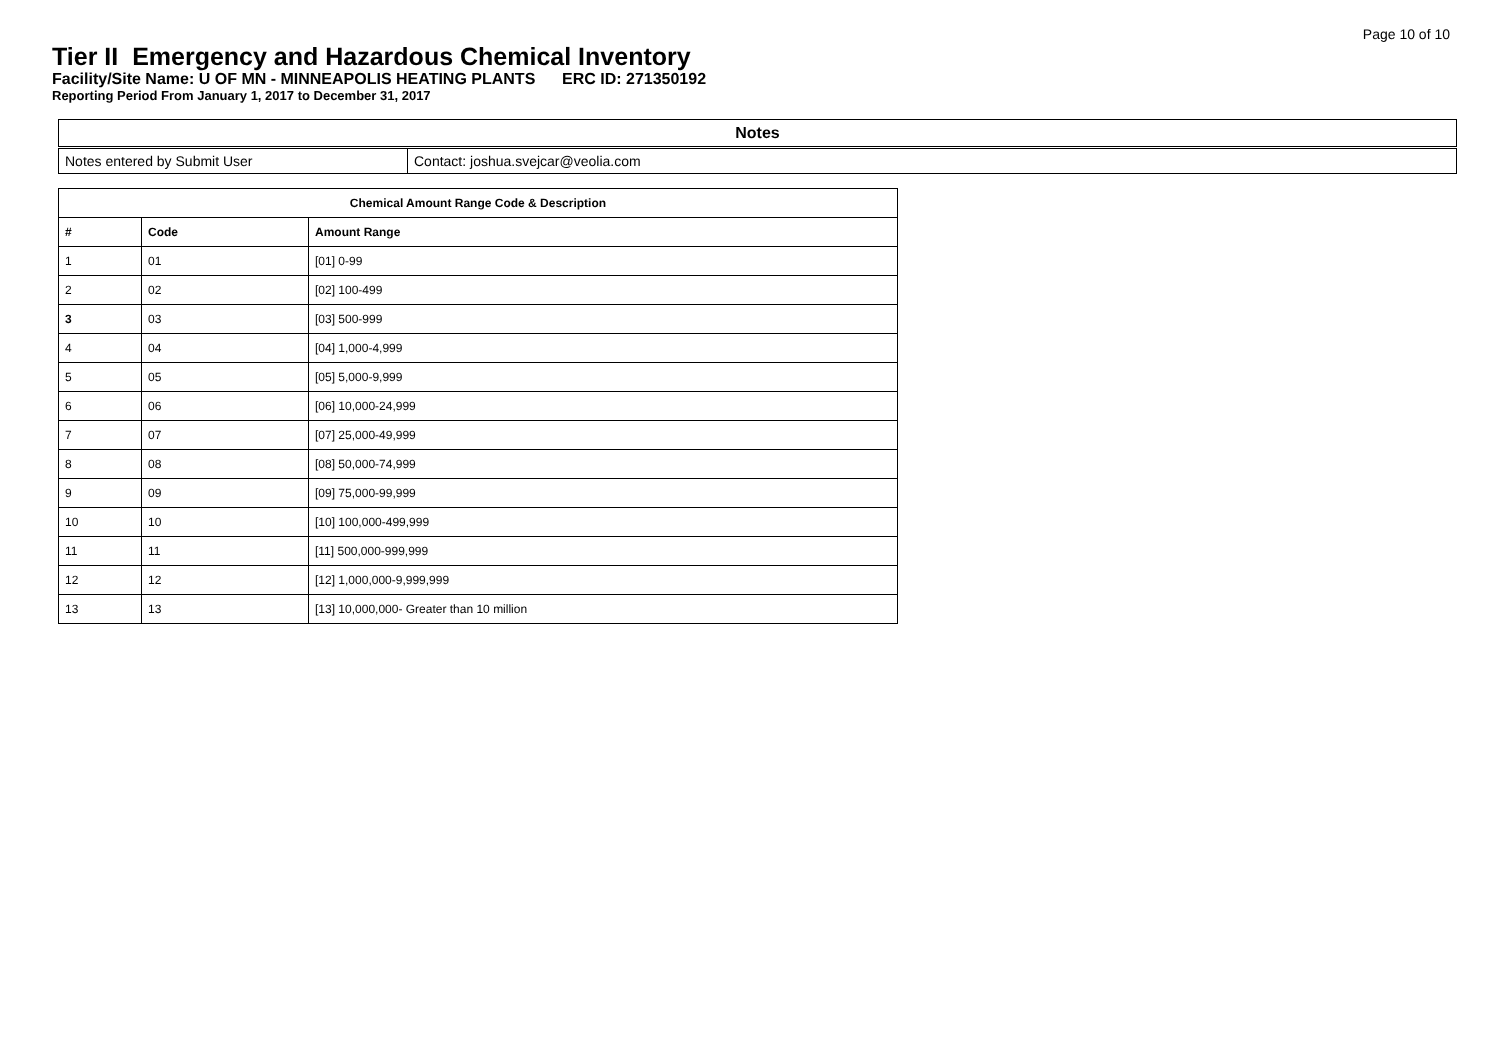Page 10 of 10
Tier II Emergency and Hazardous Chemical Inventory
Facility/Site Name: U OF MN - MINNEAPOLIS HEATING PLANTS ERC ID: 271350192
Reporting Period From January 1, 2017 to December 31, 2017
| Notes | |
| --- | --- |
| Notes entered by Submit User | Contact: joshua.svejcar@veolia.com |
| Chemical Amount Range Code & Description | | |
| --- | --- | --- |
| # | Code | Amount Range |
| 1 | 01 | [01] 0-99 |
| 2 | 02 | [02] 100-499 |
| 3 | 03 | [03] 500-999 |
| 4 | 04 | [04] 1,000-4,999 |
| 5 | 05 | [05] 5,000-9,999 |
| 6 | 06 | [06] 10,000-24,999 |
| 7 | 07 | [07] 25,000-49,999 |
| 8 | 08 | [08] 50,000-74,999 |
| 9 | 09 | [09] 75,000-99,999 |
| 10 | 10 | [10] 100,000-499,999 |
| 11 | 11 | [11] 500,000-999,999 |
| 12 | 12 | [12] 1,000,000-9,999,999 |
| 13 | 13 | [13] 10,000,000- Greater than 10 million |